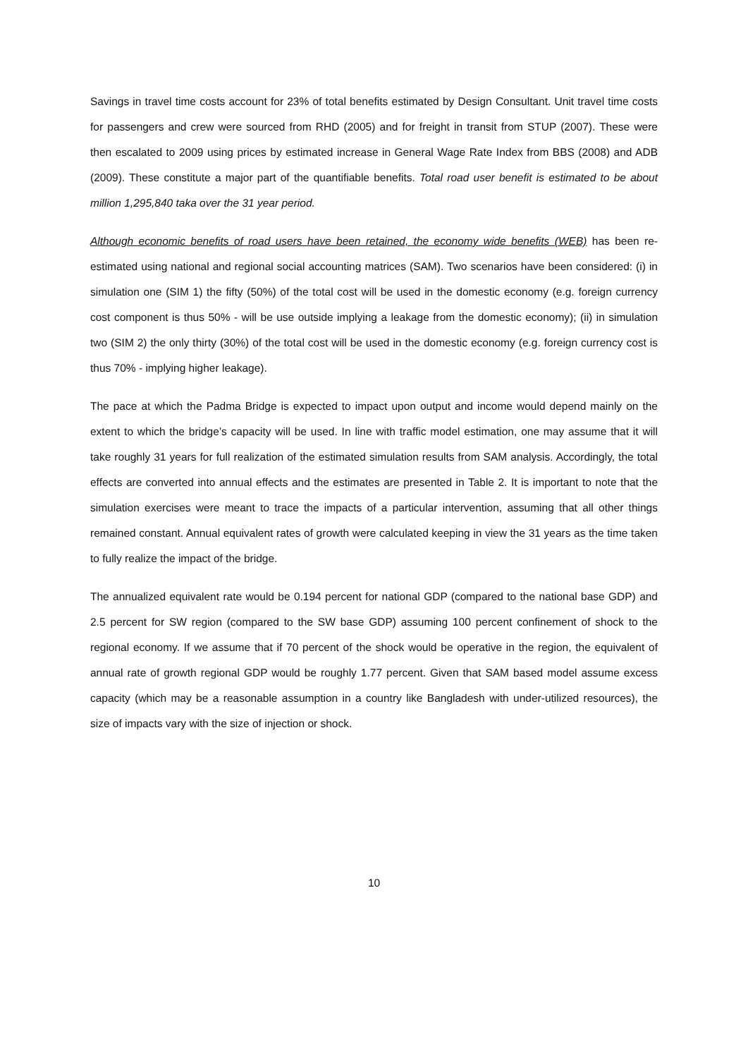Savings in travel time costs account for 23% of total benefits estimated by Design Consultant. Unit travel time costs for passengers and crew were sourced from RHD (2005) and for freight in transit from STUP (2007). These were then escalated to 2009 using prices by estimated increase in General Wage Rate Index from BBS (2008) and ADB (2009). These constitute a major part of the quantifiable benefits. Total road user benefit is estimated to be about million 1,295,840 taka over the 31 year period.
Although economic benefits of road users have been retained, the economy wide benefits (WEB) has been re-estimated using national and regional social accounting matrices (SAM). Two scenarios have been considered: (i) in simulation one (SIM 1) the fifty (50%) of the total cost will be used in the domestic economy (e.g. foreign currency cost component is thus 50% - will be use outside implying a leakage from the domestic economy); (ii) in simulation two (SIM 2) the only thirty (30%) of the total cost will be used in the domestic economy (e.g. foreign currency cost is thus 70% - implying higher leakage).
The pace at which the Padma Bridge is expected to impact upon output and income would depend mainly on the extent to which the bridge’s capacity will be used. In line with traffic model estimation, one may assume that it will take roughly 31 years for full realization of the estimated simulation results from SAM analysis. Accordingly, the total effects are converted into annual effects and the estimates are presented in Table 2. It is important to note that the simulation exercises were meant to trace the impacts of a particular intervention, assuming that all other things remained constant. Annual equivalent rates of growth were calculated keeping in view the 31 years as the time taken to fully realize the impact of the bridge.
The annualized equivalent rate would be 0.194 percent for national GDP (compared to the national base GDP) and 2.5 percent for SW region (compared to the SW base GDP) assuming 100 percent confinement of shock to the regional economy. If we assume that if 70 percent of the shock would be operative in the region, the equivalent of annual rate of growth regional GDP would be roughly 1.77 percent. Given that SAM based model assume excess capacity (which may be a reasonable assumption in a country like Bangladesh with under-utilized resources), the size of impacts vary with the size of injection or shock.
10